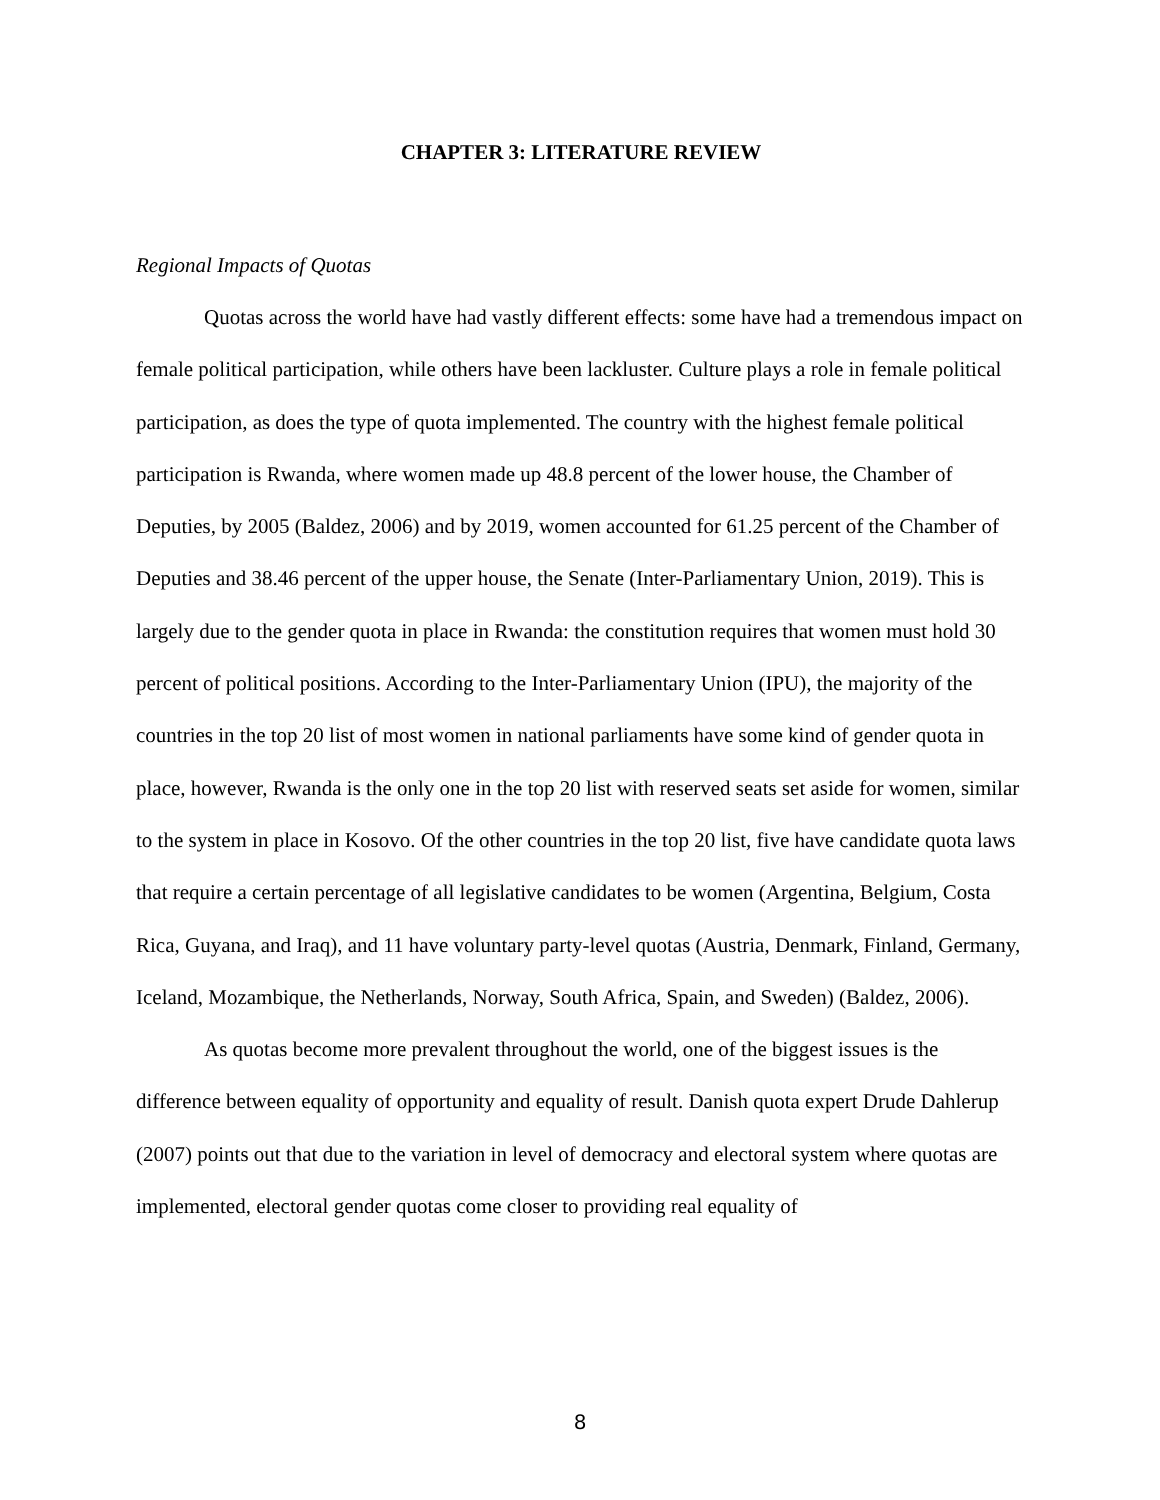CHAPTER 3: LITERATURE REVIEW
Regional Impacts of Quotas
Quotas across the world have had vastly different effects: some have had a tremendous impact on female political participation, while others have been lackluster. Culture plays a role in female political participation, as does the type of quota implemented. The country with the highest female political participation is Rwanda, where women made up 48.8 percent of the lower house, the Chamber of Deputies, by 2005 (Baldez, 2006) and by 2019, women accounted for 61.25 percent of the Chamber of Deputies and 38.46 percent of the upper house, the Senate (Inter-Parliamentary Union, 2019). This is largely due to the gender quota in place in Rwanda: the constitution requires that women must hold 30 percent of political positions. According to the Inter-Parliamentary Union (IPU), the majority of the countries in the top 20 list of most women in national parliaments have some kind of gender quota in place, however, Rwanda is the only one in the top 20 list with reserved seats set aside for women, similar to the system in place in Kosovo. Of the other countries in the top 20 list, five have candidate quota laws that require a certain percentage of all legislative candidates to be women (Argentina, Belgium, Costa Rica, Guyana, and Iraq), and 11 have voluntary party-level quotas (Austria, Denmark, Finland, Germany, Iceland, Mozambique, the Netherlands, Norway, South Africa, Spain, and Sweden) (Baldez, 2006).
As quotas become more prevalent throughout the world, one of the biggest issues is the difference between equality of opportunity and equality of result. Danish quota expert Drude Dahlerup (2007) points out that due to the variation in level of democracy and electoral system where quotas are implemented, electoral gender quotas come closer to providing real equality of
8